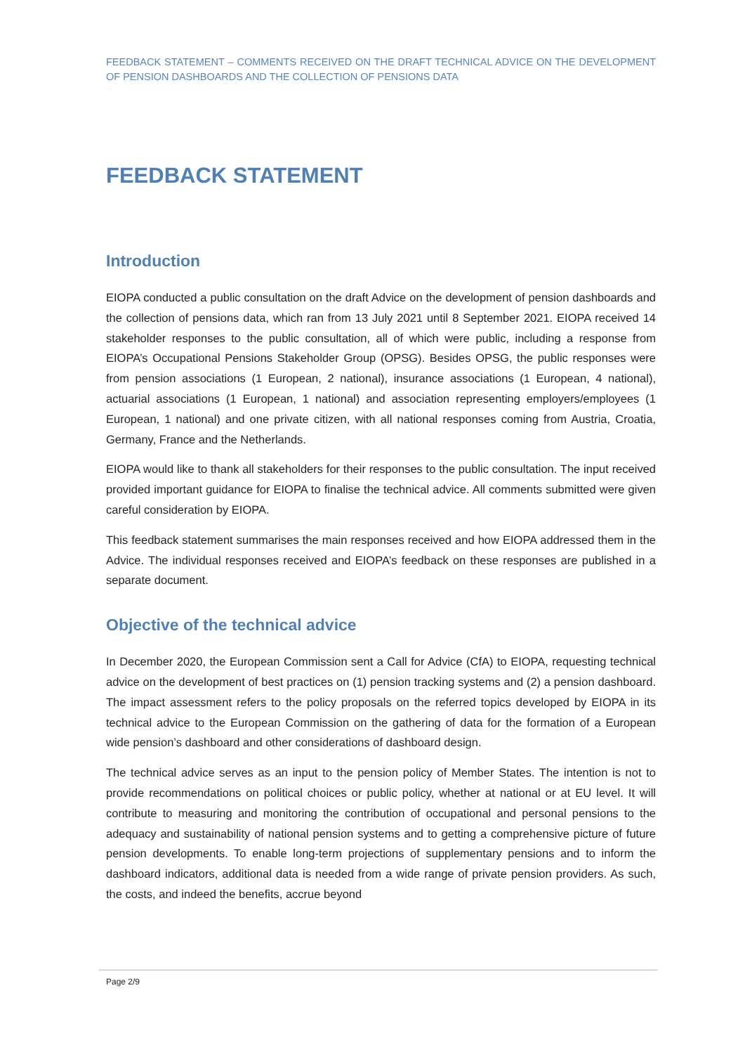FEEDBACK STATEMENT – COMMENTS RECEIVED ON THE DRAFT TECHNICAL ADVICE ON THE DEVELOPMENT OF PENSION DASHBOARDS AND THE COLLECTION OF PENSIONS DATA
FEEDBACK STATEMENT
Introduction
EIOPA conducted a public consultation on the draft Advice on the development of pension dashboards and the collection of pensions data, which ran from 13 July 2021 until 8 September 2021. EIOPA received 14 stakeholder responses to the public consultation, all of which were public, including a response from EIOPA’s Occupational Pensions Stakeholder Group (OPSG). Besides OPSG, the public responses were from pension associations (1 European, 2 national), insurance associations (1 European, 4 national), actuarial associations (1 European, 1 national) and association representing employers/employees (1 European, 1 national) and one private citizen, with all national responses coming from Austria, Croatia, Germany, France and the Netherlands.
EIOPA would like to thank all stakeholders for their responses to the public consultation. The input received provided important guidance for EIOPA to finalise the technical advice. All comments submitted were given careful consideration by EIOPA.
This feedback statement summarises the main responses received and how EIOPA addressed them in the Advice. The individual responses received and EIOPA’s feedback on these responses are published in a separate document.
Objective of the technical advice
In December 2020, the European Commission sent a Call for Advice (CfA) to EIOPA, requesting technical advice on the development of best practices on (1) pension tracking systems and (2) a pension dashboard. The impact assessment refers to the policy proposals on the referred topics developed by EIOPA in its technical advice to the European Commission on the gathering of data for the formation of a European wide pension’s dashboard and other considerations of dashboard design.
The technical advice serves as an input to the pension policy of Member States. The intention is not to provide recommendations on political choices or public policy, whether at national or at EU level. It will contribute to measuring and monitoring the contribution of occupational and personal pensions to the adequacy and sustainability of national pension systems and to getting a comprehensive picture of future pension developments. To enable long-term projections of supplementary pensions and to inform the dashboard indicators, additional data is needed from a wide range of private pension providers. As such, the costs, and indeed the benefits, accrue beyond
Page 2/9